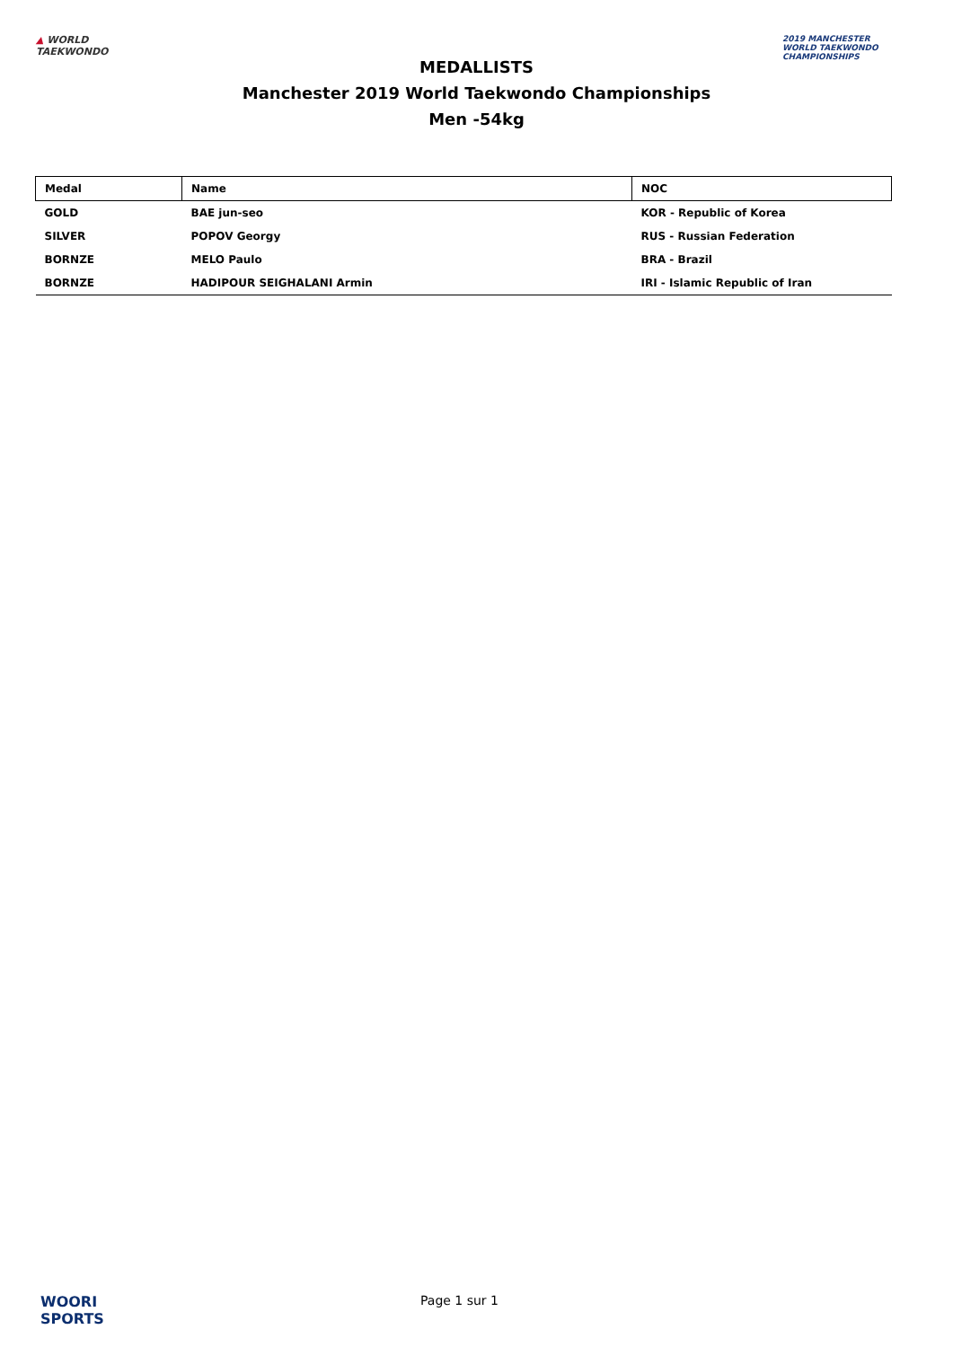▲ WORLD
TAEKWONDO
MEDALLISTS
Manchester 2019 World Taekwondo Championships
Men -54kg
2019 MANCHESTER
WORLD TAEKWONDO
CHAMPIONSHIPS
| Medal | Name | NOC |
| --- | --- | --- |
| GOLD | BAE jun-seo | KOR - Republic of Korea |
| SILVER | POPOV Georgy | RUS - Russian Federation |
| BORNZE | MELO Paulo | BRA - Brazil |
| BORNZE | HADIPOUR SEIGHALANI Armin | IRI - Islamic Republic of Iran |
WOORI
SPORTS
Page 1 sur 1